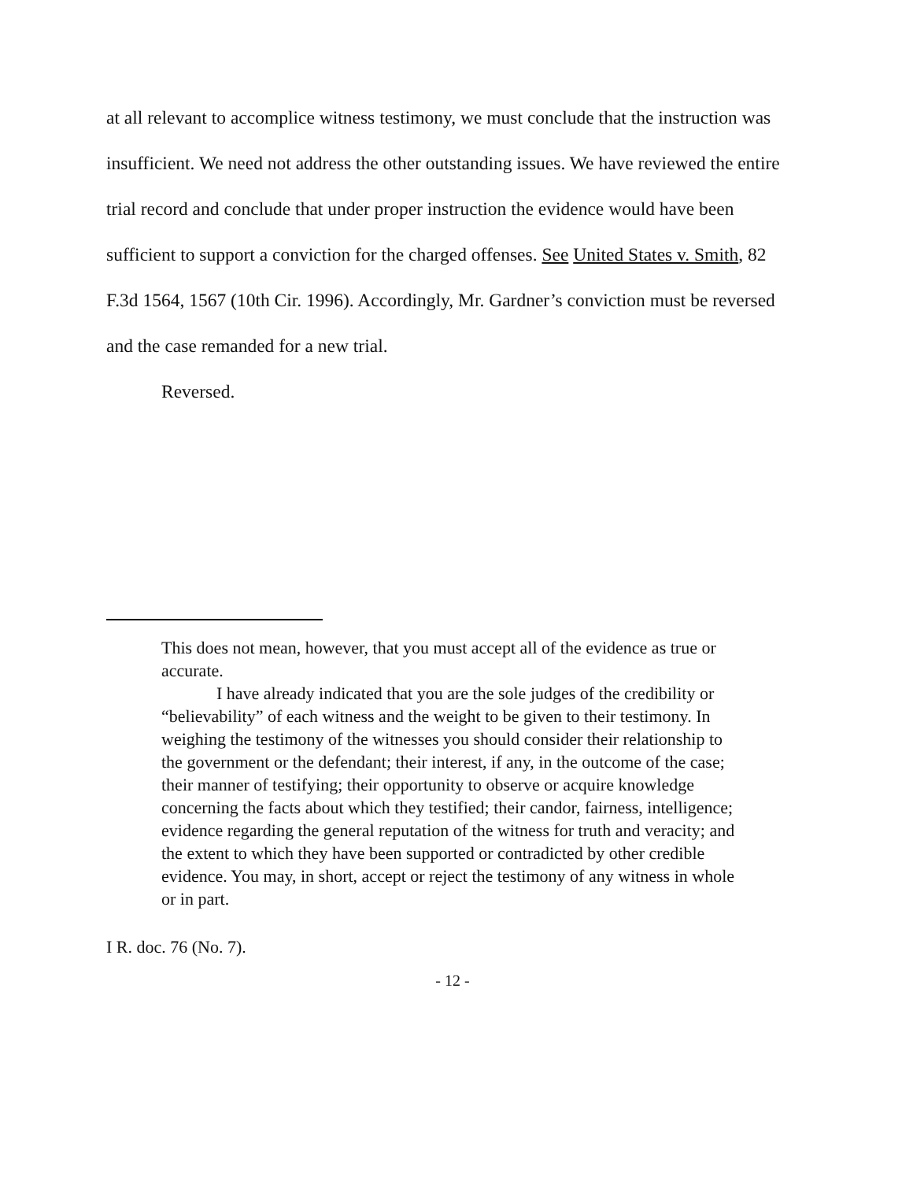at all relevant to accomplice witness testimony, we must conclude that the instruction was insufficient. We need not address the other outstanding issues. We have reviewed the entire trial record and conclude that under proper instruction the evidence would have been sufficient to support a conviction for the charged offenses. See United States v. Smith, 82 F.3d 1564, 1567 (10th Cir. 1996). Accordingly, Mr. Gardner’s conviction must be reversed and the case remanded for a new trial.
Reversed.
This does not mean, however, that you must accept all of the evidence as true or accurate.
I have already indicated that you are the sole judges of the credibility or “believability” of each witness and the weight to be given to their testimony. In weighing the testimony of the witnesses you should consider their relationship to the government or the defendant; their interest, if any, in the outcome of the case; their manner of testifying; their opportunity to observe or acquire knowledge concerning the facts about which they testified; their candor, fairness, intelligence; evidence regarding the general reputation of the witness for truth and veracity; and the extent to which they have been supported or contradicted by other credible evidence. You may, in short, accept or reject the testimony of any witness in whole or in part.
I R. doc. 76 (No. 7).
- 12 -